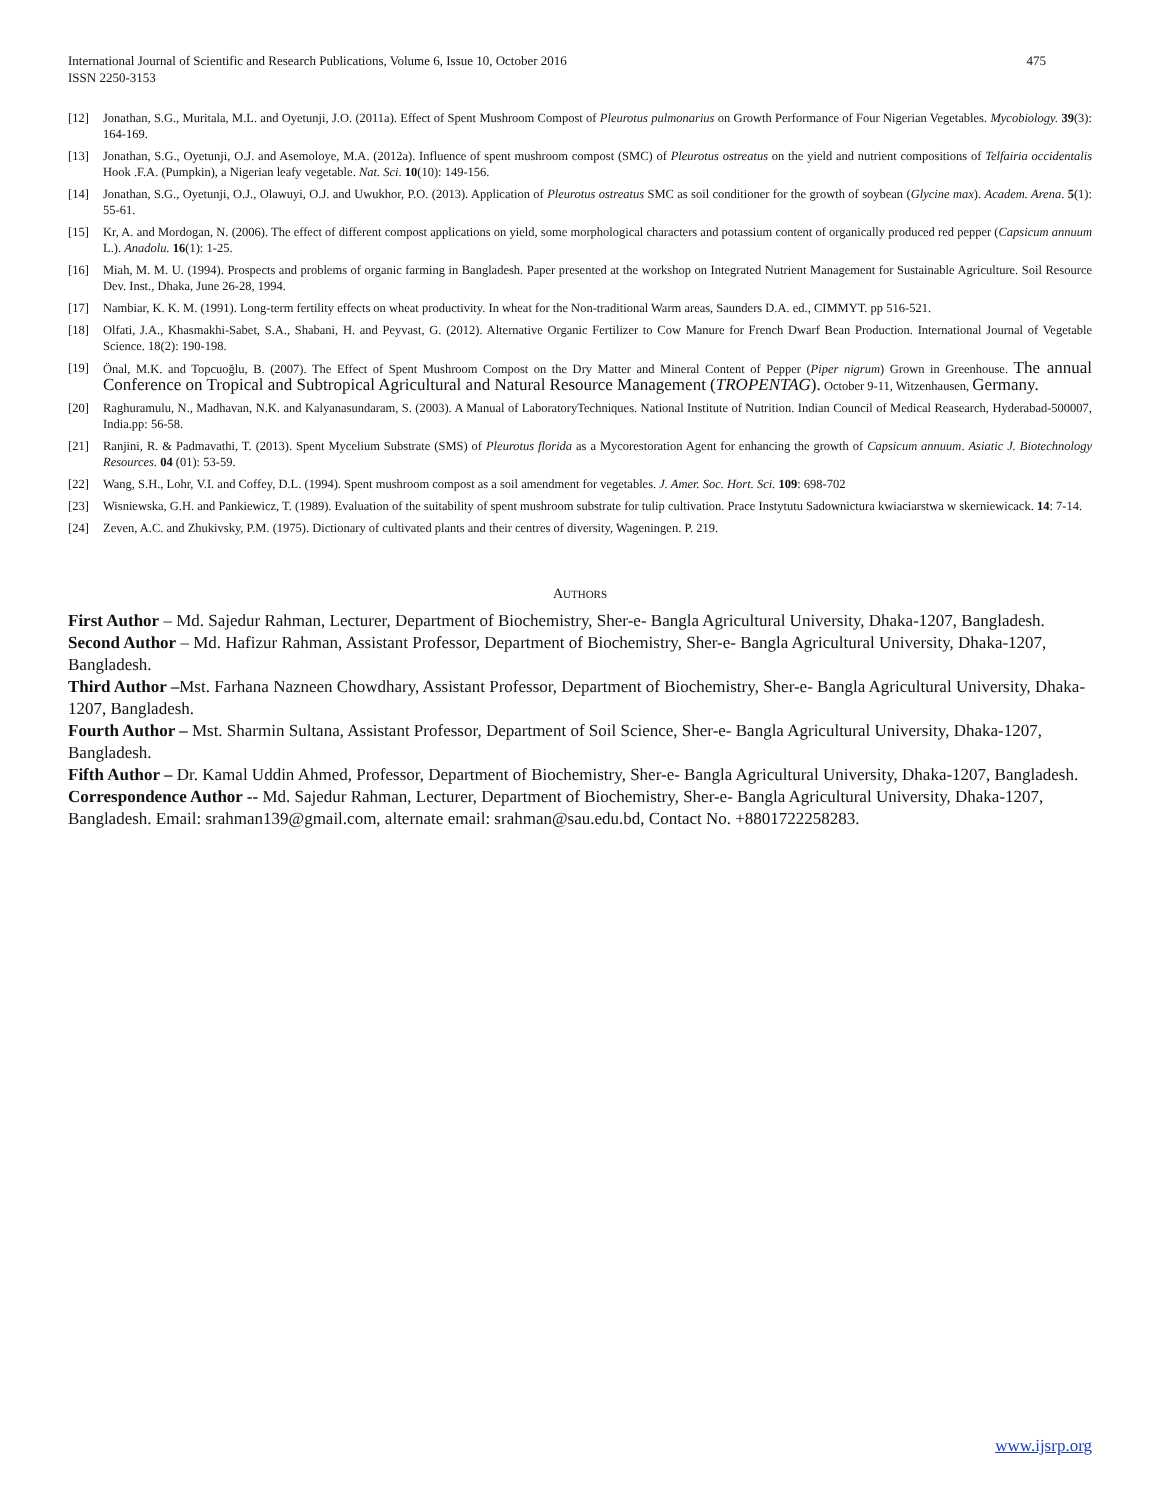International Journal of Scientific and Research Publications, Volume 6, Issue 10, October 2016
ISSN 2250-3153
475
[12] Jonathan, S.G., Muritala, M.L. and Oyetunji, J.O. (2011a). Effect of Spent Mushroom Compost of Pleurotus pulmonarius on Growth Performance of Four Nigerian Vegetables. Mycobiology. 39(3): 164-169.
[13] Jonathan, S.G., Oyetunji, O.J. and Asemoloye, M.A. (2012a). Influence of spent mushroom compost (SMC) of Pleurotus ostreatus on the yield and nutrient compositions of Telfairia occidentalis Hook .F.A. (Pumpkin), a Nigerian leafy vegetable. Nat. Sci. 10(10): 149-156.
[14] Jonathan, S.G., Oyetunji, O.J., Olawuyi, O.J. and Uwukhor, P.O. (2013). Application of Pleurotus ostreatus SMC as soil conditioner for the growth of soybean (Glycine max). Academ. Arena. 5(1): 55-61.
[15] Kr, A. and Mordogan, N. (2006). The effect of different compost applications on yield, some morphological characters and potassium content of organically produced red pepper (Capsicum annuum L.). Anadolu. 16(1): 1-25.
[16] Miah, M. M. U. (1994). Prospects and problems of organic farming in Bangladesh. Paper presented at the workshop on Integrated Nutrient Management for Sustainable Agriculture. Soil Resource Dev. Inst., Dhaka, June 26-28, 1994.
[17] Nambiar, K. K. M. (1991). Long-term fertility effects on wheat productivity. In wheat for the Non-traditional Warm areas, Saunders D.A. ed., CIMMYT. pp 516-521.
[18] Olfati, J.A., Khasmakhi-Sabet, S.A., Shabani, H. and Peyvast, G. (2012). Alternative Organic Fertilizer to Cow Manure for French Dwarf Bean Production. International Journal of Vegetable Science. 18(2): 190-198.
[19] Önal, M.K. and Topcuoğlu, B. (2007). The Effect of Spent Mushroom Compost on the Dry Matter and Mineral Content of Pepper (Piper nigrum) Grown in Greenhouse. The annual Conference on Tropical and Subtropical Agricultural and Natural Resource Management (TROPENTAG). October 9-11, Witzenhausen, Germany.
[20] Raghuramulu, N., Madhavan, N.K. and Kalyanasundaram, S. (2003). A Manual of LaboratoryTechniques. National Institute of Nutrition. Indian Council of Medical Reasearch, Hyderabad-500007, India.pp: 56-58.
[21] Ranjini, R. & Padmavathi, T. (2013). Spent Mycelium Substrate (SMS) of Pleurotus florida as a Mycorestoration Agent for enhancing the growth of Capsicum annuum. Asiatic J. Biotechnology Resources. 04 (01): 53-59.
[22] Wang, S.H., Lohr, V.I. and Coffey, D.L. (1994). Spent mushroom compost as a soil amendment for vegetables. J. Amer. Soc. Hort. Sci. 109: 698-702
[23] Wisniewska, G.H. and Pankiewicz, T. (1989). Evaluation of the suitability of spent mushroom substrate for tulip cultivation. Prace Instytutu Sadownictura kwiaciarstwa w skerniewicack. 14: 7-14.
[24] Zeven, A.C. and Zhukivsky, P.M. (1975). Dictionary of cultivated plants and their centres of diversity, Wageningen. P. 219.
AUTHORS
First Author – Md. Sajedur Rahman, Lecturer, Department of Biochemistry, Sher-e- Bangla Agricultural University, Dhaka-1207, Bangladesh.
Second Author – Md. Hafizur Rahman, Assistant Professor, Department of Biochemistry, Sher-e- Bangla Agricultural University, Dhaka-1207, Bangladesh.
Third Author –Mst. Farhana Nazneen Chowdhary, Assistant Professor, Department of Biochemistry, Sher-e- Bangla Agricultural University, Dhaka-1207, Bangladesh.
Fourth Author – Mst. Sharmin Sultana, Assistant Professor, Department of Soil Science, Sher-e- Bangla Agricultural University, Dhaka-1207, Bangladesh.
Fifth Author – Dr. Kamal Uddin Ahmed, Professor, Department of Biochemistry, Sher-e- Bangla Agricultural University, Dhaka-1207, Bangladesh.
Correspondence Author -- Md. Sajedur Rahman, Lecturer, Department of Biochemistry, Sher-e- Bangla Agricultural University, Dhaka-1207, Bangladesh. Email: srahman139@gmail.com, alternate email: srahman@sau.edu.bd, Contact No. +8801722258283.
www.ijsrp.org